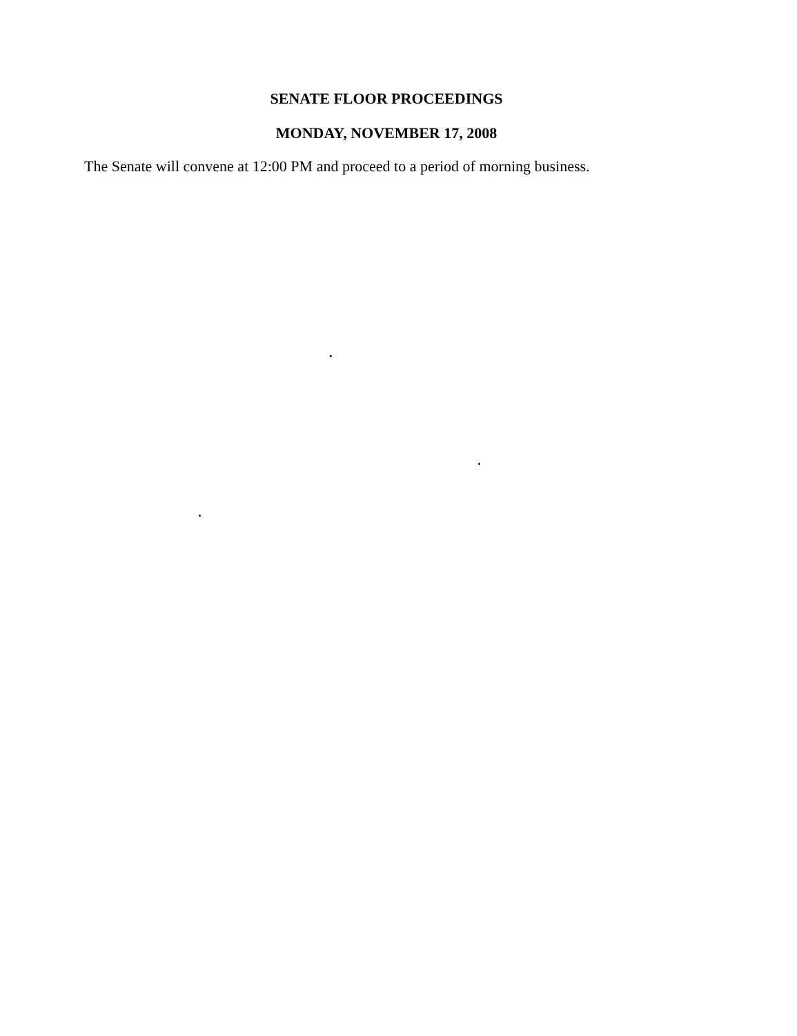SENATE FLOOR PROCEEDINGS
MONDAY, NOVEMBER 17, 2008
The Senate will convene at 12:00 PM and proceed to a period of morning business.